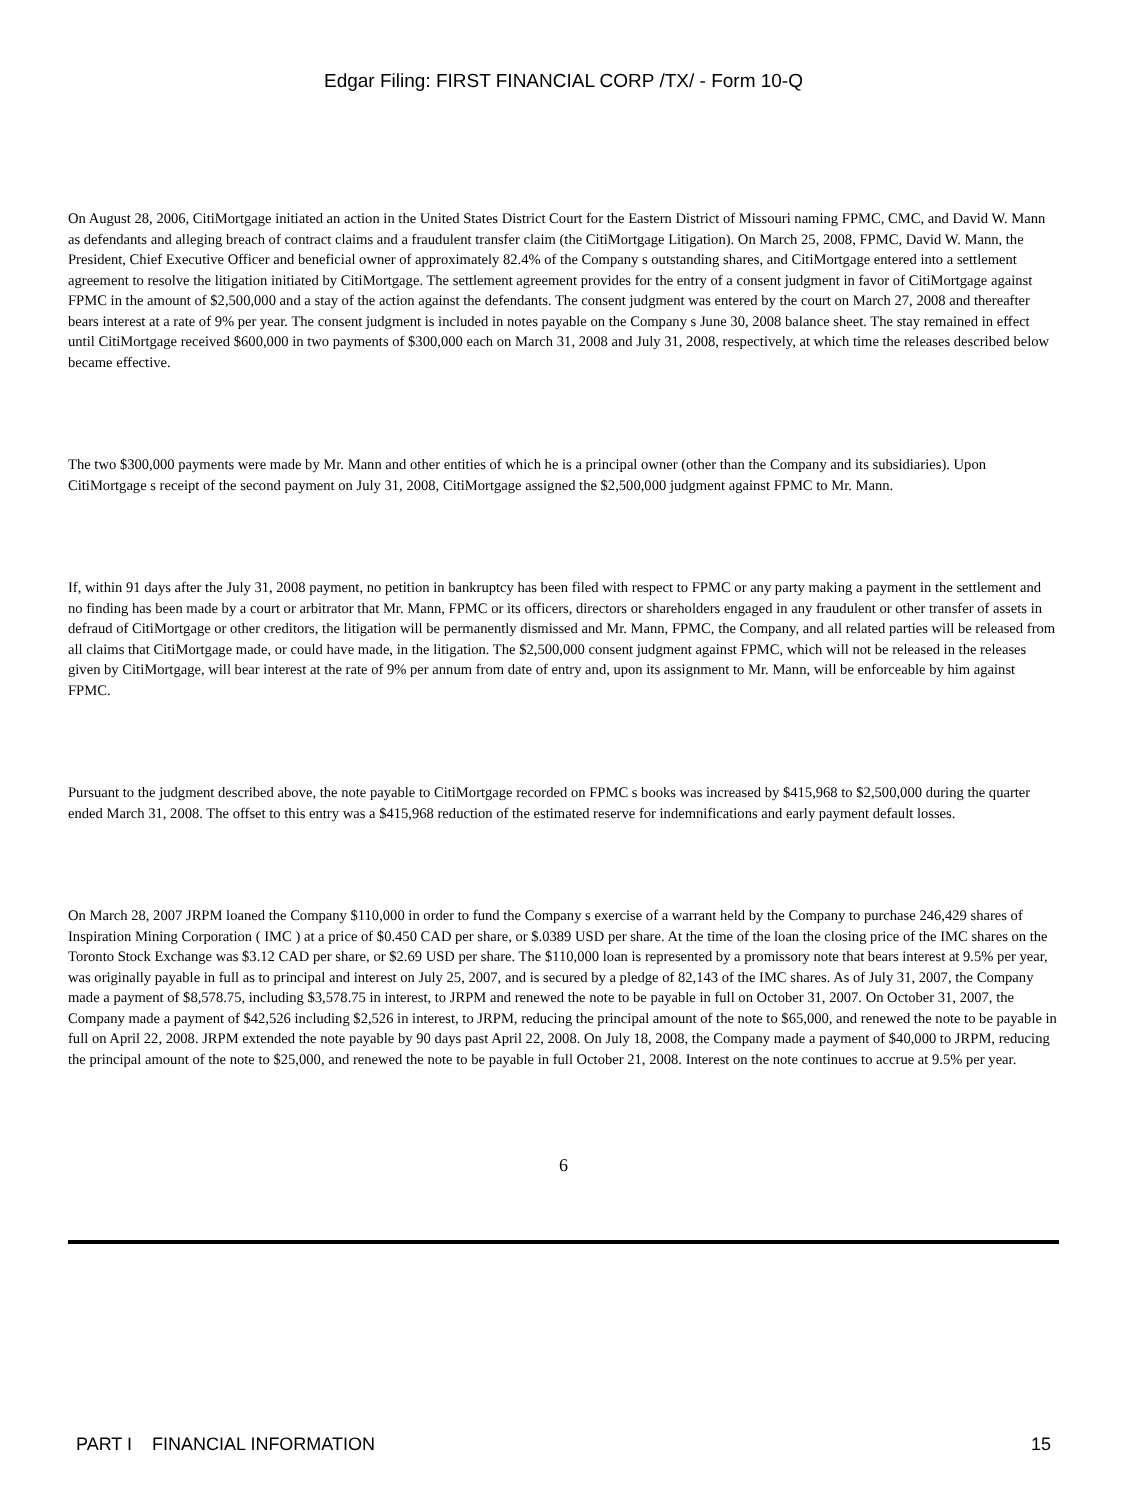Edgar Filing: FIRST FINANCIAL CORP /TX/ - Form 10-Q
On August 28, 2006, CitiMortgage initiated an action in the United States District Court for the Eastern District of Missouri naming FPMC, CMC, and David W. Mann as defendants and alleging breach of contract claims and a fraudulent transfer claim (the CitiMortgage Litigation). On March 25, 2008, FPMC, David W. Mann, the President, Chief Executive Officer and beneficial owner of approximately 82.4% of the Company s outstanding shares, and CitiMortgage entered into a settlement agreement to resolve the litigation initiated by CitiMortgage. The settlement agreement provides for the entry of a consent judgment in favor of CitiMortgage against FPMC in the amount of $2,500,000 and a stay of the action against the defendants. The consent judgment was entered by the court on March 27, 2008 and thereafter bears interest at a rate of 9% per year. The consent judgment is included in notes payable on the Company s June 30, 2008 balance sheet. The stay remained in effect until CitiMortgage received $600,000 in two payments of $300,000 each on March 31, 2008 and July 31, 2008, respectively, at which time the releases described below became effective.
The two $300,000 payments were made by Mr. Mann and other entities of which he is a principal owner (other than the Company and its subsidiaries). Upon CitiMortgage s receipt of the second payment on July 31, 2008, CitiMortgage assigned the $2,500,000 judgment against FPMC to Mr. Mann.
If, within 91 days after the July 31, 2008 payment, no petition in bankruptcy has been filed with respect to FPMC or any party making a payment in the settlement and no finding has been made by a court or arbitrator that Mr. Mann, FPMC or its officers, directors or shareholders engaged in any fraudulent or other transfer of assets in defraud of CitiMortgage or other creditors, the litigation will be permanently dismissed and Mr. Mann, FPMC, the Company, and all related parties will be released from all claims that CitiMortgage made, or could have made, in the litigation. The $2,500,000 consent judgment against FPMC, which will not be released in the releases given by CitiMortgage, will bear interest at the rate of 9% per annum from date of entry and, upon its assignment to Mr. Mann, will be enforceable by him against FPMC.
Pursuant to the judgment described above, the note payable to CitiMortgage recorded on FPMC s books was increased by $415,968 to $2,500,000 during the quarter ended March 31, 2008. The offset to this entry was a $415,968 reduction of the estimated reserve for indemnifications and early payment default losses.
On March 28, 2007 JRPM loaned the Company $110,000 in order to fund the Company s exercise of a warrant held by the Company to purchase 246,429 shares of Inspiration Mining Corporation ( IMC ) at a price of $0.450 CAD per share, or $.0389 USD per share. At the time of the loan the closing price of the IMC shares on the Toronto Stock Exchange was $3.12 CAD per share, or $2.69 USD per share. The $110,000 loan is represented by a promissory note that bears interest at 9.5% per year, was originally payable in full as to principal and interest on July 25, 2007, and is secured by a pledge of 82,143 of the IMC shares. As of July 31, 2007, the Company made a payment of $8,578.75, including $3,578.75 in interest, to JRPM and renewed the note to be payable in full on October 31, 2007. On October 31, 2007, the Company made a payment of $42,526 including $2,526 in interest, to JRPM, reducing the principal amount of the note to $65,000, and renewed the note to be payable in full on April 22, 2008. JRPM extended the note payable by 90 days past April 22, 2008. On July 18, 2008, the Company made a payment of $40,000 to JRPM, reducing the principal amount of the note to $25,000, and renewed the note to be payable in full October 21, 2008. Interest on the note continues to accrue at 9.5% per year.
6
PART I FINANCIAL INFORMATION 15